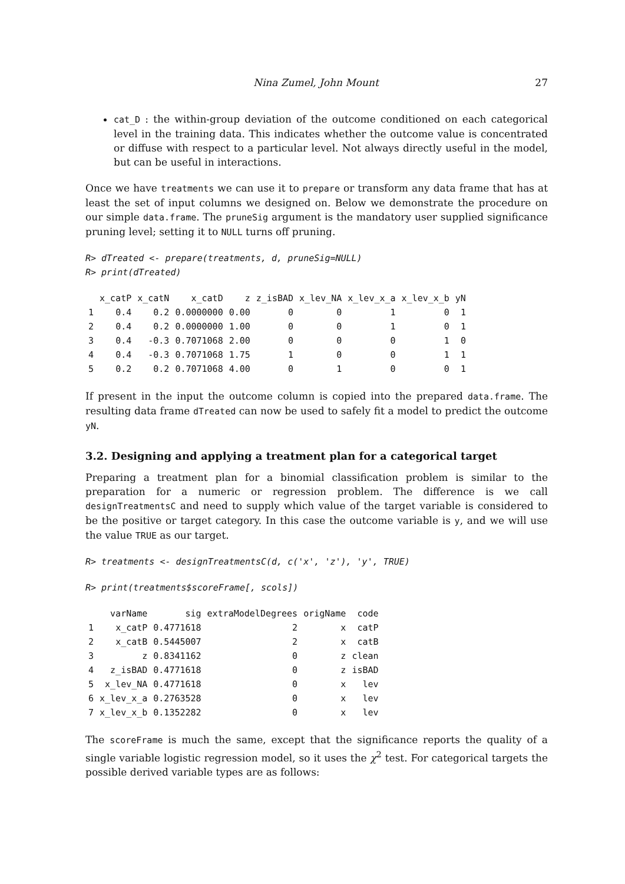Nina Zumel, John Mount 27
cat_D : the within-group deviation of the outcome conditioned on each categorical level in the training data. This indicates whether the outcome value is concentrated or diffuse with respect to a particular level. Not always directly useful in the model, but can be useful in interactions.
Once we have treatments we can use it to prepare or transform any data frame that has at least the set of input columns we designed on. Below we demonstrate the procedure on our simple data.frame. The pruneSig argument is the mandatory user supplied significance pruning level; setting it to NULL turns off pruning.
R> dTreated <- prepare(treatments, d, pruneSig=NULL)
R> print(dTreated)
| | x_catP | x_catN | x_catD | z | z_isBAD | x_lev_NA | x_lev_x_a | x_lev_x_b | yN |
| --- | --- | --- | --- | --- | --- | --- | --- | --- | --- |
| 1 | 0.4 | 0.2 | 0.0000000 | 0.00 | 0 | 0 | 1 | 0 | 1 |
| 2 | 0.4 | 0.2 | 0.0000000 | 1.00 | 0 | 0 | 1 | 0 | 1 |
| 3 | 0.4 | -0.3 | 0.7071068 | 2.00 | 0 | 0 | 0 | 1 | 0 |
| 4 | 0.4 | -0.3 | 0.7071068 | 1.75 | 1 | 0 | 0 | 1 | 1 |
| 5 | 0.2 | 0.2 | 0.7071068 | 4.00 | 0 | 1 | 0 | 0 | 1 |
If present in the input the outcome column is copied into the prepared data.frame. The resulting data frame dTreated can now be used to safely fit a model to predict the outcome yN.
3.2. Designing and applying a treatment plan for a categorical target
Preparing a treatment plan for a binomial classification problem is similar to the preparation for a numeric or regression problem. The difference is we call designTreatmentsC and need to supply which value of the target variable is considered to be the positive or target category. In this case the outcome variable is y, and we will use the value TRUE as our target.
R> treatments <- designTreatmentsC(d, c('x', 'z'), 'y', TRUE)
R> print(treatments$scoreFrame[, scols])
| | varName | sig | extraModelDegrees | origName | code |
| --- | --- | --- | --- | --- | --- |
| 1 | x_catP | 0.4771618 | 2 | x | catP |
| 2 | x_catB | 0.5445007 | 2 | x | catB |
| 3 | z | 0.8341162 | 0 | z | clean |
| 4 | z_isBAD | 0.4771618 | 0 | z | isBAD |
| 5 | x_lev_NA | 0.4771618 | 0 | x | lev |
| 6 | x_lev_x_a | 0.2763528 | 0 | x | lev |
| 7 | x_lev_x_b | 0.1352282 | 0 | x | lev |
The scoreFrame is much the same, except that the significance reports the quality of a single variable logistic regression model, so it uses the χ<sup>2</sup> test. For categorical targets the possible derived variable types are as follows: